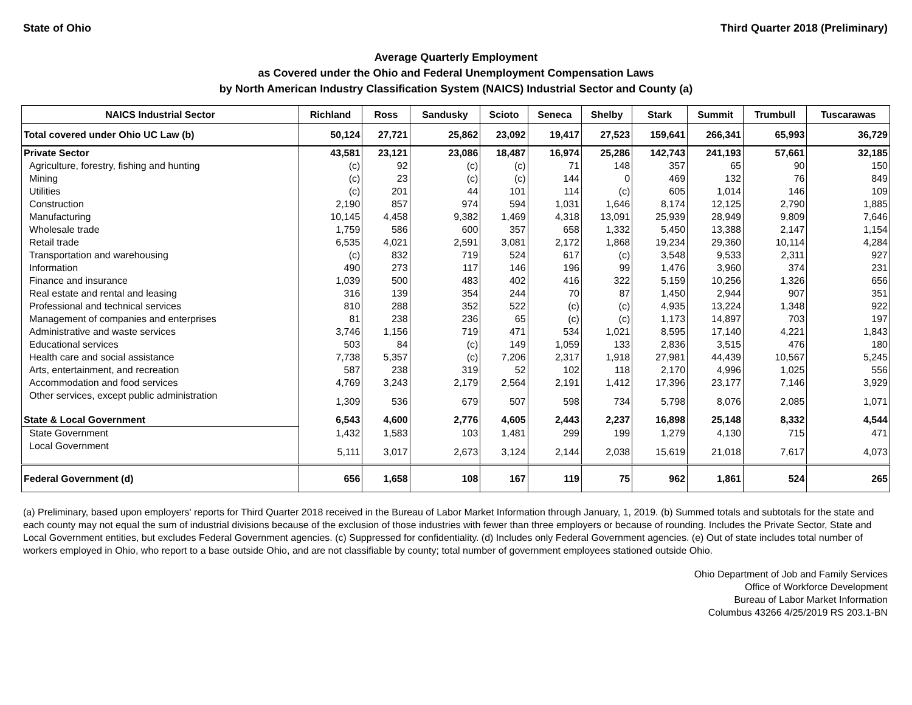State of Ohio Third Quarter 2018 (Preliminary)
Average Quarterly Employment
as Covered under the Ohio and Federal Unemployment Compensation Laws
by North American Industry Classification System (NAICS) Industrial Sector and County (a)
| NAICS Industrial Sector | Richland | Ross | Sandusky | Scioto | Seneca | Shelby | Stark | Summit | Trumbull | Tuscarawas |
| --- | --- | --- | --- | --- | --- | --- | --- | --- | --- | --- |
| Total covered under Ohio UC Law (b) | 50,124 | 27,721 | 25,862 | 23,092 | 19,417 | 27,523 | 159,641 | 266,341 | 65,993 | 36,729 |
| Private Sector | 43,581 | 23,121 | 23,086 | 18,487 | 16,974 | 25,286 | 142,743 | 241,193 | 57,661 | 32,185 |
| Agriculture, forestry, fishing and hunting | (c) | 92 | (c) | (c) | 71 | 148 | 357 | 65 | 90 | 150 |
| Mining | (c) | 23 | (c) | (c) | 144 | 0 | 469 | 132 | 76 | 849 |
| Utilities | (c) | 201 | 44 | 101 | 114 | (c) | 605 | 1,014 | 146 | 109 |
| Construction | 2,190 | 857 | 974 | 594 | 1,031 | 1,646 | 8,174 | 12,125 | 2,790 | 1,885 |
| Manufacturing | 10,145 | 4,458 | 9,382 | 1,469 | 4,318 | 13,091 | 25,939 | 28,949 | 9,809 | 7,646 |
| Wholesale trade | 1,759 | 586 | 600 | 357 | 658 | 1,332 | 5,450 | 13,388 | 2,147 | 1,154 |
| Retail trade | 6,535 | 4,021 | 2,591 | 3,081 | 2,172 | 1,868 | 19,234 | 29,360 | 10,114 | 4,284 |
| Transportation and warehousing | (c) | 832 | 719 | 524 | 617 | (c) | 3,548 | 9,533 | 2,311 | 927 |
| Information | 490 | 273 | 117 | 146 | 196 | 99 | 1,476 | 3,960 | 374 | 231 |
| Finance and insurance | 1,039 | 500 | 483 | 402 | 416 | 322 | 5,159 | 10,256 | 1,326 | 656 |
| Real estate and rental and leasing | 316 | 139 | 354 | 244 | 70 | 87 | 1,450 | 2,944 | 907 | 351 |
| Professional and technical services | 810 | 288 | 352 | 522 | (c) | (c) | 4,935 | 13,224 | 1,348 | 922 |
| Management of companies and enterprises | 81 | 238 | 236 | 65 | (c) | (c) | 1,173 | 14,897 | 703 | 197 |
| Administrative and waste services | 3,746 | 1,156 | 719 | 471 | 534 | 1,021 | 8,595 | 17,140 | 4,221 | 1,843 |
| Educational services | 503 | 84 | (c) | 149 | 1,059 | 133 | 2,836 | 3,515 | 476 | 180 |
| Health care and social assistance | 7,738 | 5,357 | (c) | 7,206 | 2,317 | 1,918 | 27,981 | 44,439 | 10,567 | 5,245 |
| Arts, entertainment, and recreation | 587 | 238 | 319 | 52 | 102 | 118 | 2,170 | 4,996 | 1,025 | 556 |
| Accommodation and food services | 4,769 | 3,243 | 2,179 | 2,564 | 2,191 | 1,412 | 17,396 | 23,177 | 7,146 | 3,929 |
| Other services, except public administration | 1,309 | 536 | 679 | 507 | 598 | 734 | 5,798 | 8,076 | 2,085 | 1,071 |
| State & Local Government | 6,543 | 4,600 | 2,776 | 4,605 | 2,443 | 2,237 | 16,898 | 25,148 | 8,332 | 4,544 |
| State Government | 1,432 | 1,583 | 103 | 1,481 | 299 | 199 | 1,279 | 4,130 | 715 | 471 |
| Local Government | 5,111 | 3,017 | 2,673 | 3,124 | 2,144 | 2,038 | 15,619 | 21,018 | 7,617 | 4,073 |
| Federal Government (d) | 656 | 1,658 | 108 | 167 | 119 | 75 | 962 | 1,861 | 524 | 265 |
(a) Preliminary, based upon employers' reports for Third Quarter 2018 received in the Bureau of Labor Market Information through January, 1, 2019. (b) Summed totals and subtotals for the state and each county may not equal the sum of industrial divisions because of the exclusion of those industries with fewer than three employers or because of rounding. Includes the Private Sector, State and Local Government entities, but excludes Federal Government agencies. (c) Suppressed for confidentiality. (d) Includes only Federal Government agencies. (e) Out of state includes total number of workers employed in Ohio, who report to a base outside Ohio, and are not classifiable by county; total number of government employees stationed outside Ohio.
Ohio Department of Job and Family Services
Office of Workforce Development
Bureau of Labor Market Information
Columbus 43266 4/25/2019 RS 203.1-BN